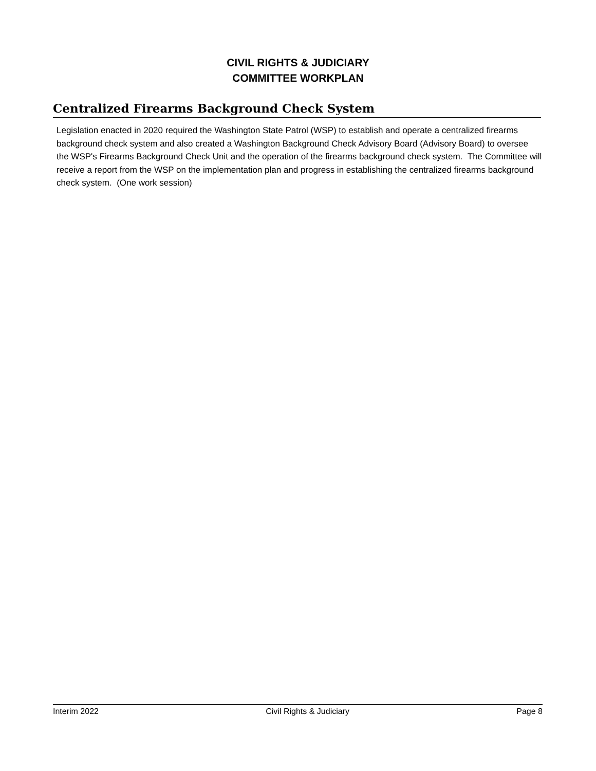CIVIL RIGHTS & JUDICIARY
COMMITTEE WORKPLAN
Centralized Firearms Background Check System
Legislation enacted in 2020 required the Washington State Patrol (WSP) to establish and operate a centralized firearms background check system and also created a Washington Background Check Advisory Board (Advisory Board) to oversee the WSP's Firearms Background Check Unit and the operation of the firearms background check system. The Committee will receive a report from the WSP on the implementation plan and progress in establishing the centralized firearms background check system. (One work session)
Interim 2022 Civil Rights & Judiciary Page 8